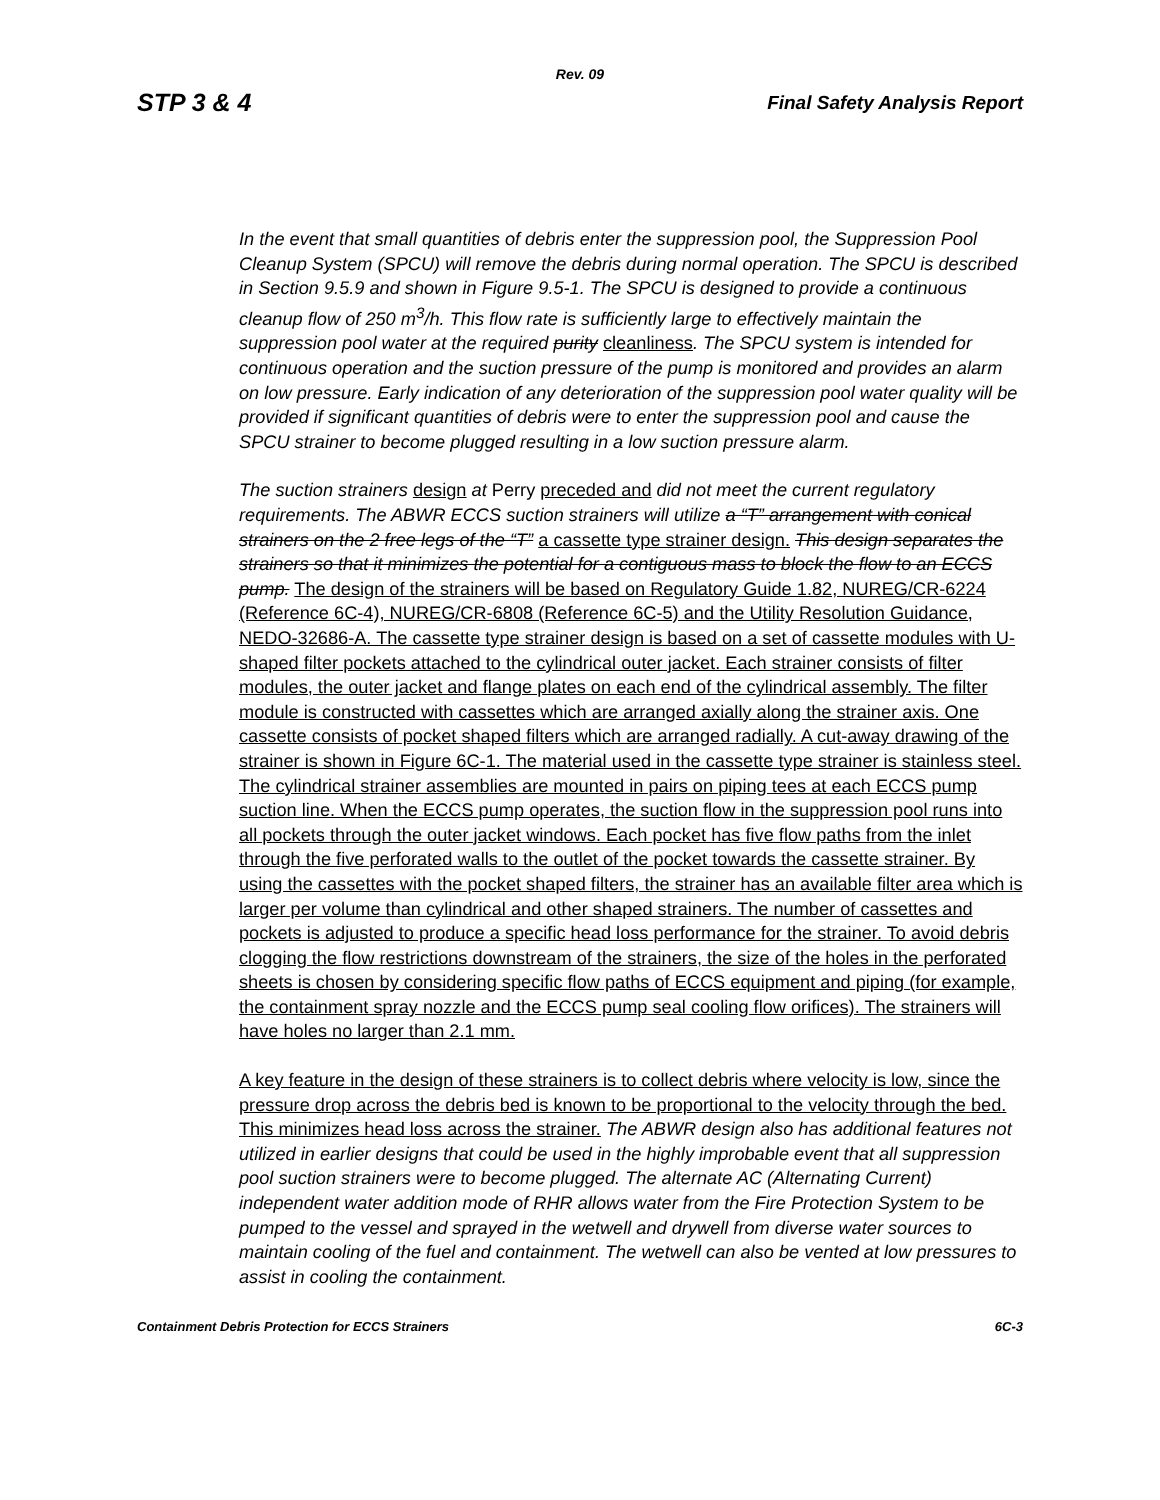Rev. 09
STP 3 & 4 Final Safety Analysis Report
In the event that small quantities of debris enter the suppression pool, the Suppression Pool Cleanup System (SPCU) will remove the debris during normal operation. The SPCU is described in Section 9.5.9 and shown in Figure 9.5-1. The SPCU is designed to provide a continuous cleanup flow of 250 m<sup>3</sup>/h. This flow rate is sufficiently large to effectively maintain the suppression pool water at the required purity cleanliness. The SPCU system is intended for continuous operation and the suction pressure of the pump is monitored and provides an alarm on low pressure. Early indication of any deterioration of the suppression pool water quality will be provided if significant quantities of debris were to enter the suppression pool and cause the SPCU strainer to become plugged resulting in a low suction pressure alarm.
The suction strainers design at Perry preceded and did not meet the current regulatory requirements. The ABWR ECCS suction strainers will utilize a “T” arrangement with conical strainers on the 2 free legs of the “T” a cassette type strainer design. This design separates the strainers so that it minimizes the potential for a contiguous mass to block the flow to an ECCS pump. The design of the strainers will be based on Regulatory Guide 1.82, NUREG/CR-6224 (Reference 6C-4), NUREG/CR-6808 (Reference 6C-5) and the Utility Resolution Guidance, NEDO-32686-A. The cassette type strainer design is based on a set of cassette modules with U-shaped filter pockets attached to the cylindrical outer jacket. Each strainer consists of filter modules, the outer jacket and flange plates on each end of the cylindrical assembly. The filter module is constructed with cassettes which are arranged axially along the strainer axis. One cassette consists of pocket shaped filters which are arranged radially. A cut-away drawing of the strainer is shown in Figure 6C-1. The material used in the cassette type strainer is stainless steel. The cylindrical strainer assemblies are mounted in pairs on piping tees at each ECCS pump suction line. When the ECCS pump operates, the suction flow in the suppression pool runs into all pockets through the outer jacket windows. Each pocket has five flow paths from the inlet through the five perforated walls to the outlet of the pocket towards the cassette strainer. By using the cassettes with the pocket shaped filters, the strainer has an available filter area which is larger per volume than cylindrical and other shaped strainers. The number of cassettes and pockets is adjusted to produce a specific head loss performance for the strainer. To avoid debris clogging the flow restrictions downstream of the strainers, the size of the holes in the perforated sheets is chosen by considering specific flow paths of ECCS equipment and piping (for example, the containment spray nozzle and the ECCS pump seal cooling flow orifices). The strainers will have holes no larger than 2.1 mm.
A key feature in the design of these strainers is to collect debris where velocity is low, since the pressure drop across the debris bed is known to be proportional to the velocity through the bed. This minimizes head loss across the strainer. The ABWR design also has additional features not utilized in earlier designs that could be used in the highly improbable event that all suppression pool suction strainers were to become plugged. The alternate AC (Alternating Current) independent water addition mode of RHR allows water from the Fire Protection System to be pumped to the vessel and sprayed in the wetwell and drywell from diverse water sources to maintain cooling of the fuel and containment. The wetwell can also be vented at low pressures to assist in cooling the containment.
Containment Debris Protection for ECCS Strainers 6C-3